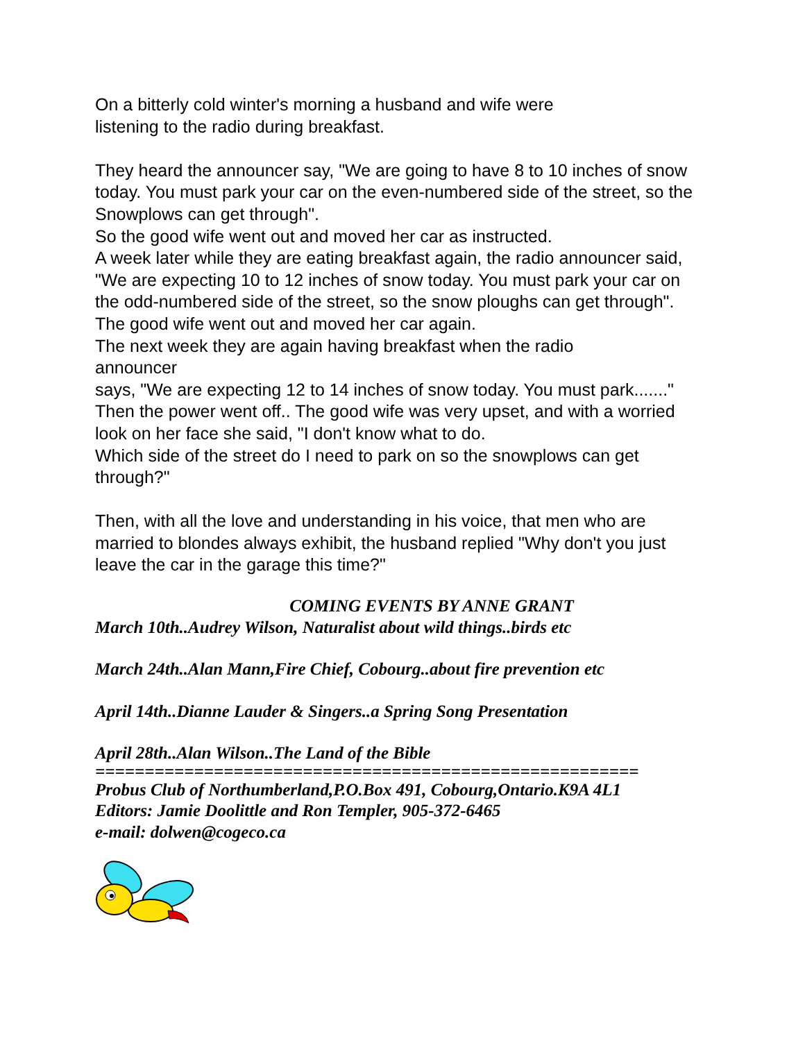On a bitterly cold winter's morning a husband and wife were
listening to the radio during breakfast.
They heard the announcer say, "We are going to have 8 to 10 inches of snow today. You must park your car on the even-numbered side of the street, so the Snowplows can get through".
So the good wife went out and moved her car as instructed.
A week later while they are eating breakfast again, the radio announcer said, "We are expecting 10 to 12 inches of snow today. You must park your car on the odd-numbered side of the street, so the snow ploughs can get through".
The good wife went out and moved her car again.
The next week they are again having breakfast when the radio
announcer
says, "We are expecting 12 to 14 inches of snow today. You must park......." Then the power went off.. The good wife was very upset, and with a worried look on her face she said, "I don't know what to do.
Which side of the street do I need to park on so the snowplows can get through?"
Then, with all the love and understanding in his voice, that men who are married to blondes always exhibit, the husband replied "Why don't you just leave the car in the garage this time?"
COMING EVENTS BY ANNE GRANT
March 10th..Audrey Wilson, Naturalist about wild things..birds etc
March 24th..Alan Mann,Fire Chief, Cobourg..about fire prevention etc
April 14th..Dianne Lauder & Singers..a Spring Song Presentation
April 28th..Alan Wilson..The Land of the Bible
=======================================================
Probus Club of Northumberland,P.O.Box 491, Cobourg,Ontario.K9A 4L1
Editors: Jamie Doolittle and Ron Templer, 905-372-6465
e-mail: dolwen@cogeco.ca